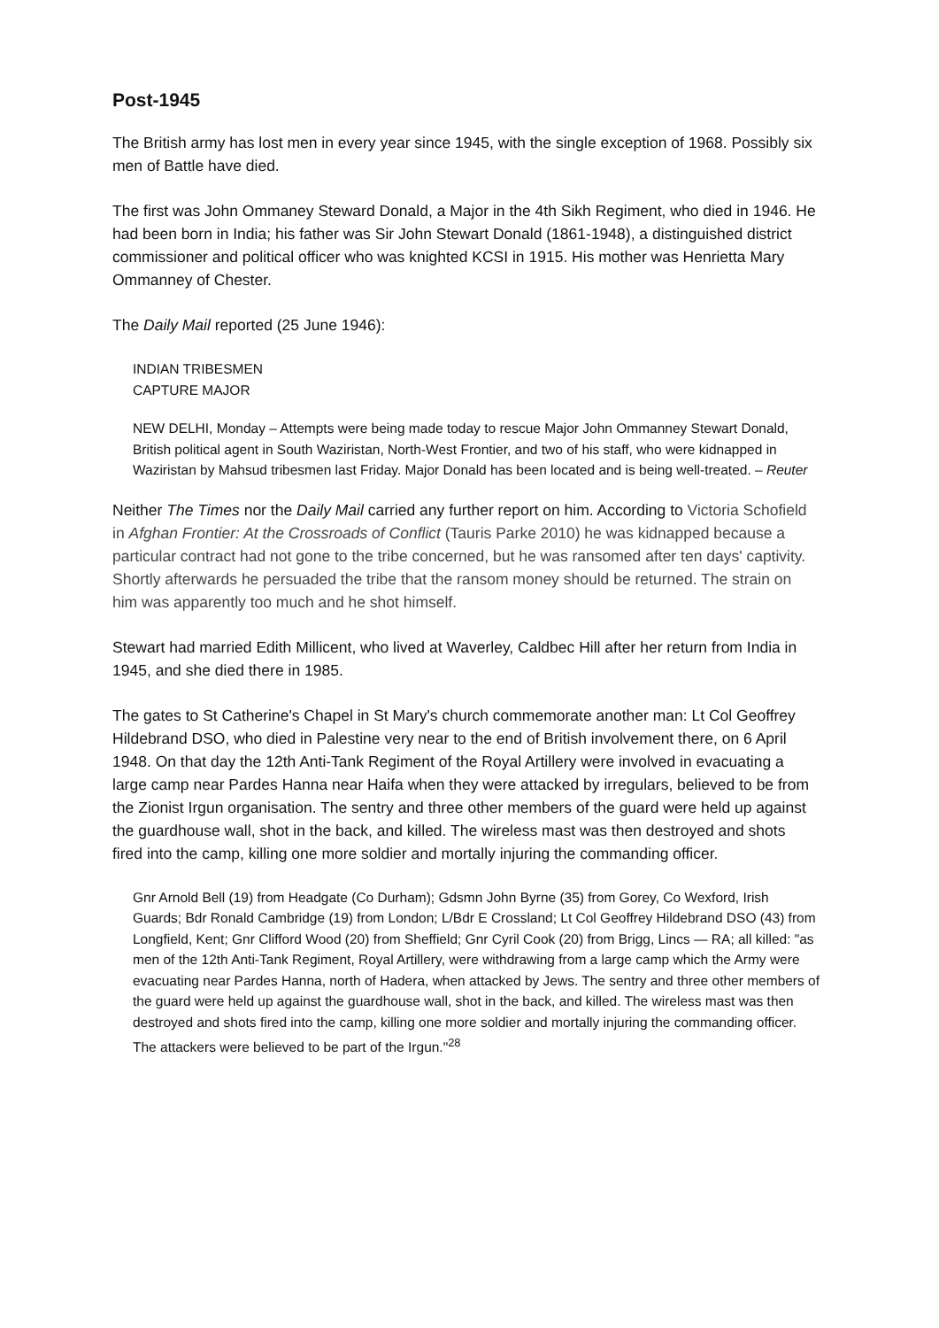Post-1945
The British army has lost men in every year since 1945, with the single exception of 1968. Possibly six men of Battle have died.
The first was John Ommaney Steward Donald, a Major in the 4th Sikh Regiment, who died in 1946. He had been born in India; his father was Sir John Stewart Donald (1861-1948), a distinguished district commissioner and political officer who was knighted KCSI in 1915. His mother was Henrietta Mary Ommanney of Chester.
The Daily Mail reported (25 June 1946):
INDIAN TRIBESMEN
CAPTURE MAJOR
NEW DELHI, Monday – Attempts were being made today to rescue Major John Ommanney Stewart Donald, British political agent in South Waziristan, North-West Frontier, and two of his staff, who were kidnapped in Waziristan by Mahsud tribesmen last Friday. Major Donald has been located and is being well-treated. – Reuter
Neither The Times nor the Daily Mail carried any further report on him. According to Victoria Schofield in Afghan Frontier: At the Crossroads of Conflict (Tauris Parke 2010) he was kidnapped because a particular contract had not gone to the tribe concerned, but he was ransomed after ten days' captivity. Shortly afterwards he persuaded the tribe that the ransom money should be returned. The strain on him was apparently too much and he shot himself.
Stewart had married Edith Millicent, who lived at Waverley, Caldbec Hill after her return from India in 1945, and she died there in 1985.
The gates to St Catherine's Chapel in St Mary's church commemorate another man: Lt Col Geoffrey Hildebrand DSO, who died in Palestine very near to the end of British involvement there, on 6 April 1948. On that day the 12th Anti-Tank Regiment of the Royal Artillery were involved in evacuating a large camp near Pardes Hanna near Haifa when they were attacked by irregulars, believed to be from the Zionist Irgun organisation. The sentry and three other members of the guard were held up against the guardhouse wall, shot in the back, and killed. The wireless mast was then destroyed and shots fired into the camp, killing one more soldier and mortally injuring the commanding officer.
Gnr Arnold Bell (19) from Headgate (Co Durham); Gdsmn John Byrne (35) from Gorey, Co Wexford, Irish Guards; Bdr Ronald Cambridge (19) from London; L/Bdr E Crossland; Lt Col Geoffrey Hildebrand DSO (43) from Longfield, Kent; Gnr Clifford Wood (20) from Sheffield; Gnr Cyril Cook (20) from Brigg, Lincs — RA; all killed: "as men of the 12th Anti-Tank Regiment, Royal Artillery, were withdrawing from a large camp which the Army were evacuating near Pardes Hanna, north of Hadera, when attacked by Jews. The sentry and three other members of the guard were held up against the guardhouse wall, shot in the back, and killed. The wireless mast was then destroyed and shots fired into the camp, killing one more soldier and mortally injuring the commanding officer. The attackers were believed to be part of the Irgun."<sup>28</sup>